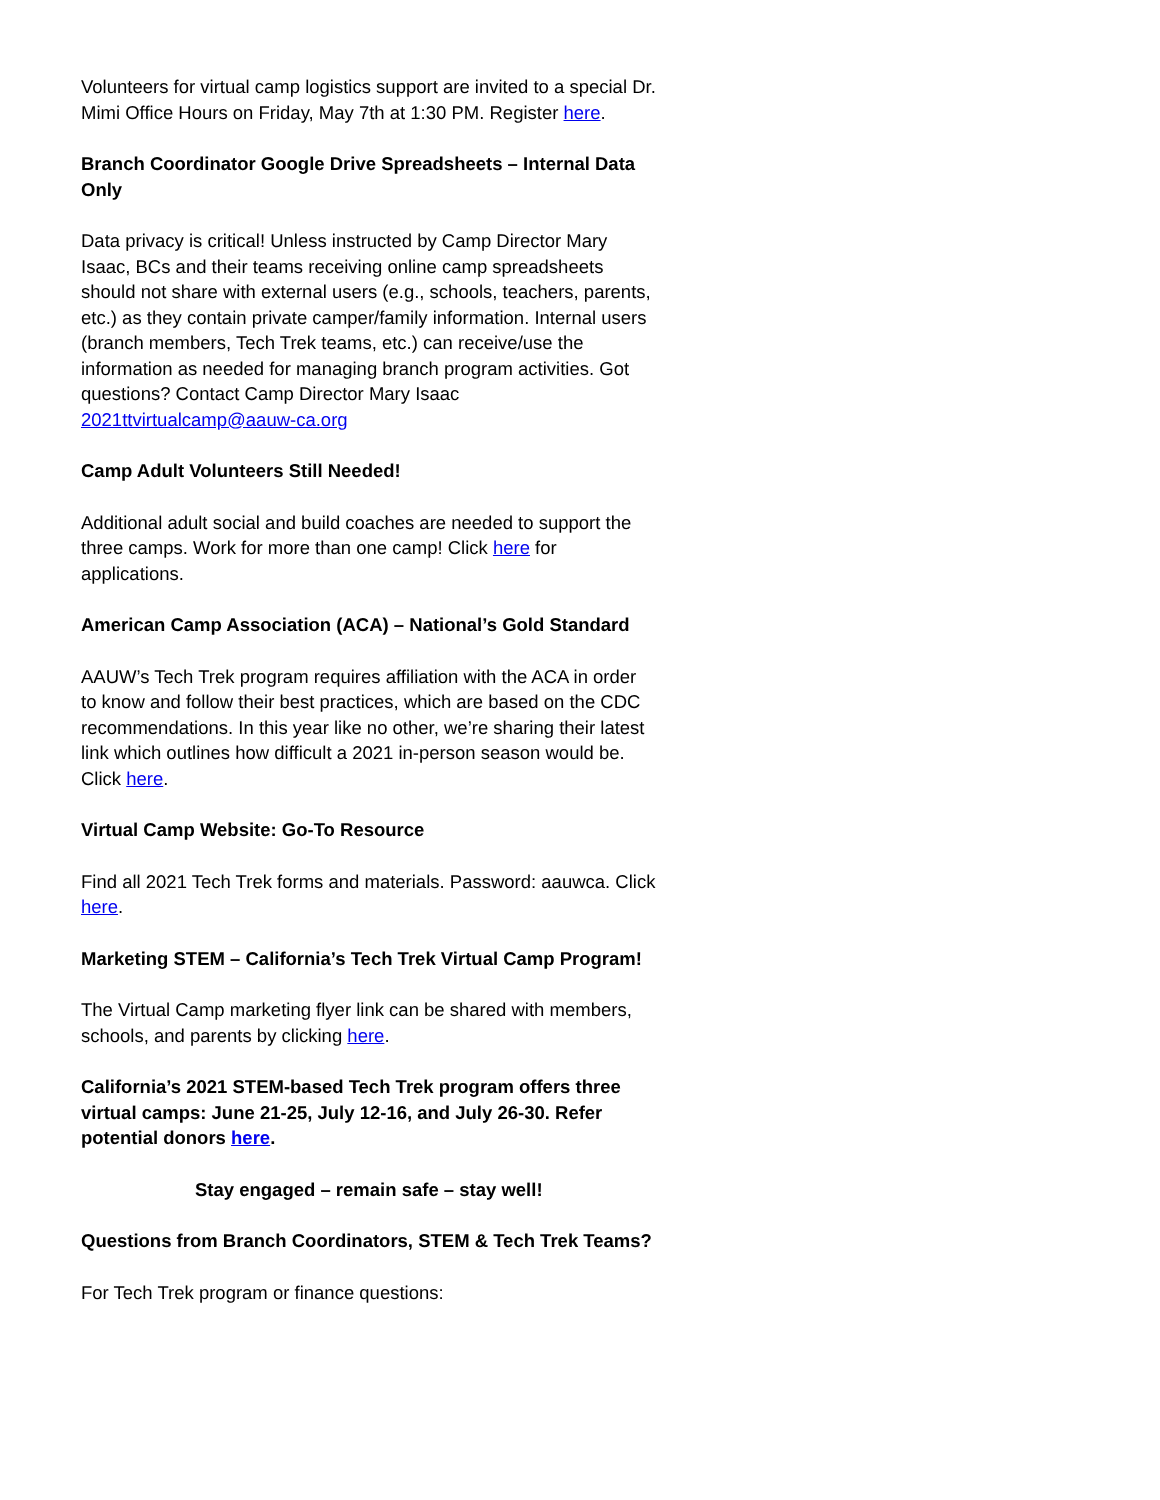Volunteers for virtual camp logistics support are invited to a special Dr. Mimi Office Hours on Friday, May 7th at 1:30 PM. Register here.
Branch Coordinator Google Drive Spreadsheets – Internal Data Only
Data privacy is critical! Unless instructed by Camp Director Mary Isaac, BCs and their teams receiving online camp spreadsheets should not share with external users (e.g., schools, teachers, parents, etc.) as they contain private camper/family information. Internal users (branch members, Tech Trek teams, etc.) can receive/use the information as needed for managing branch program activities. Got questions? Contact Camp Director Mary Isaac 2021ttvirtualcamp@aauw-ca.org
Camp Adult Volunteers Still Needed!
Additional adult social and build coaches are needed to support the three camps. Work for more than one camp! Click here for applications.
American Camp Association (ACA) – National’s Gold Standard
AAUW’s Tech Trek program requires affiliation with the ACA in order to know and follow their best practices, which are based on the CDC recommendations. In this year like no other, we’re sharing their latest link which outlines how difficult a 2021 in-person season would be. Click here.
Virtual Camp Website: Go-To Resource
Find all 2021 Tech Trek forms and materials. Password: aauwca. Click here.
Marketing STEM – California’s Tech Trek Virtual Camp Program!
The Virtual Camp marketing flyer link can be shared with members, schools, and parents by clicking here.
California’s 2021 STEM-based Tech Trek program offers three virtual camps: June 21-25, July 12-16, and July 26-30. Refer potential donors here.
Stay engaged – remain safe – stay well!
Questions from Branch Coordinators, STEM & Tech Trek Teams?
For Tech Trek program or finance questions: